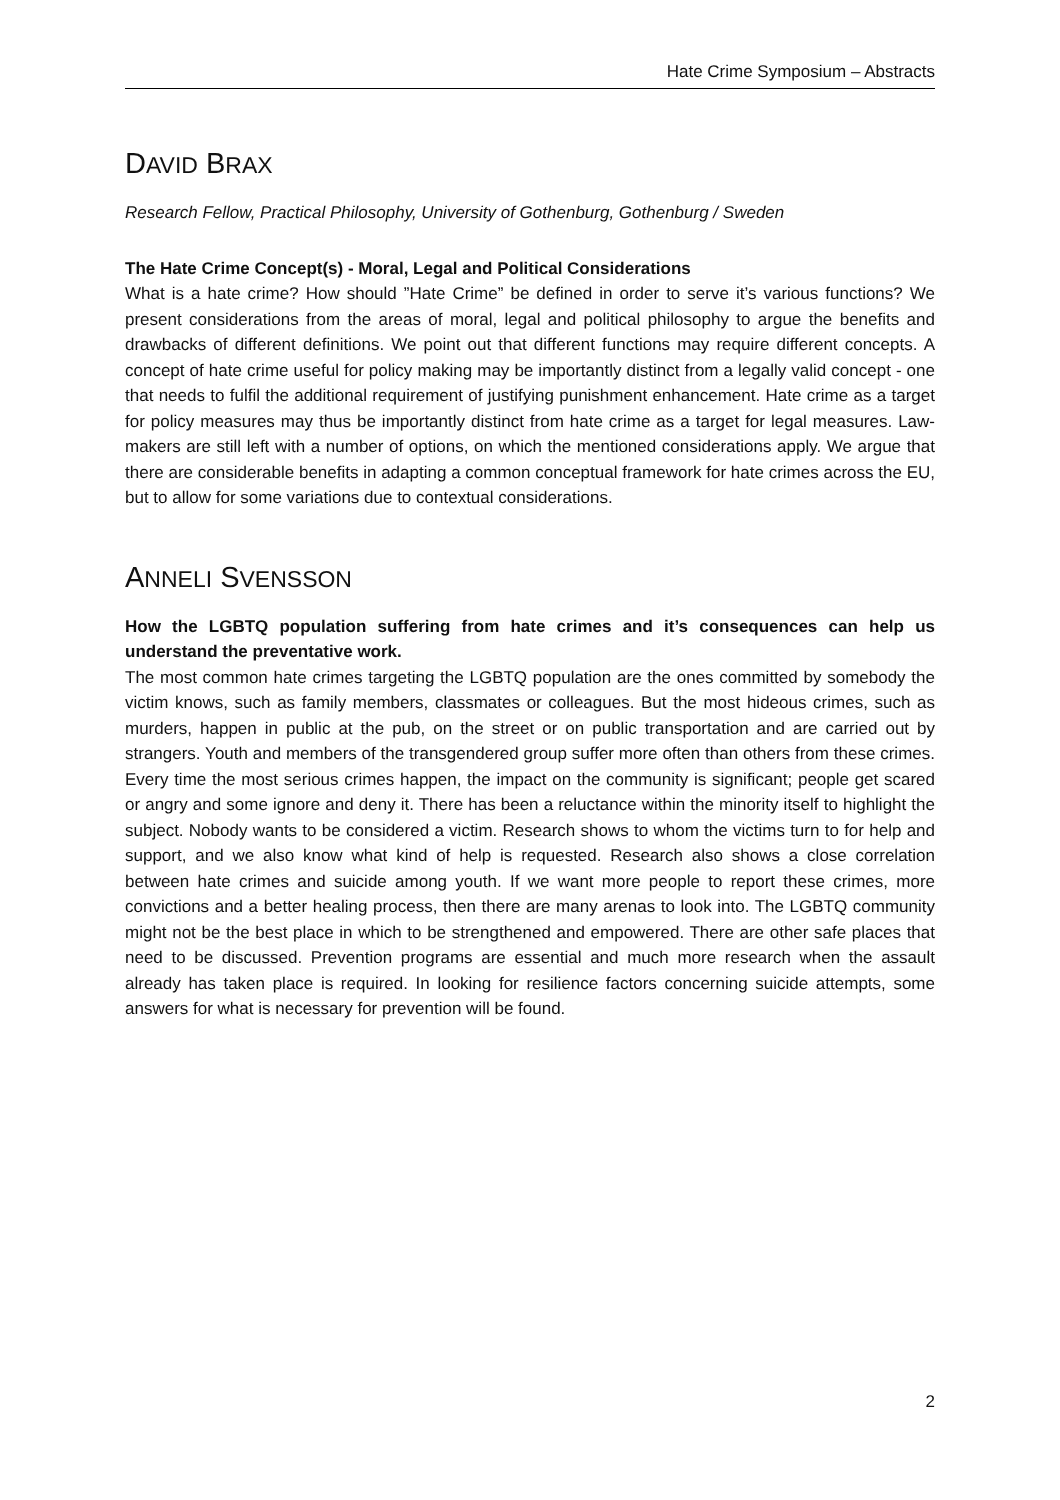Hate Crime Symposium – Abstracts
DAVID BRAX
Research Fellow, Practical Philosophy, University of Gothenburg, Gothenburg / Sweden
The Hate Crime Concept(s) - Moral, Legal and Political Considerations
What is a hate crime? How should ”Hate Crime” be defined in order to serve it’s various functions? We present considerations from the areas of moral, legal and political philosophy to argue the benefits and drawbacks of different definitions. We point out that different functions may require different concepts. A concept of hate crime useful for policy making may be importantly distinct from a legally valid concept - one that needs to fulfil the additional requirement of justifying punishment enhancement. Hate crime as a target for policy measures may thus be importantly distinct from hate crime as a target for legal measures. Law-makers are still left with a number of options, on which the mentioned considerations apply. We argue that there are considerable benefits in adapting a common conceptual framework for hate crimes across the EU, but to allow for some variations due to contextual considerations.
ANNELI SVENSSON
How the LGBTQ population suffering from hate crimes and it’s consequences can help us understand the preventative work.
The most common hate crimes targeting the LGBTQ population are the ones committed by somebody the victim knows, such as family members, classmates or colleagues. But the most hideous crimes, such as murders, happen in public at the pub, on the street or on public transportation and are carried out by strangers. Youth and members of the transgendered group suffer more often than others from these crimes. Every time the most serious crimes happen, the impact on the community is significant; people get scared or angry and some ignore and deny it. There has been a reluctance within the minority itself to highlight the subject. Nobody wants to be considered a victim. Research shows to whom the victims turn to for help and support, and we also know what kind of help is requested. Research also shows a close correlation between hate crimes and suicide among youth. If we want more people to report these crimes, more convictions and a better healing process, then there are many arenas to look into. The LGBTQ community might not be the best place in which to be strengthened and empowered. There are other safe places that need to be discussed. Prevention programs are essential and much more research when the assault already has taken place is required. In looking for resilience factors concerning suicide attempts, some answers for what is necessary for prevention will be found.
2